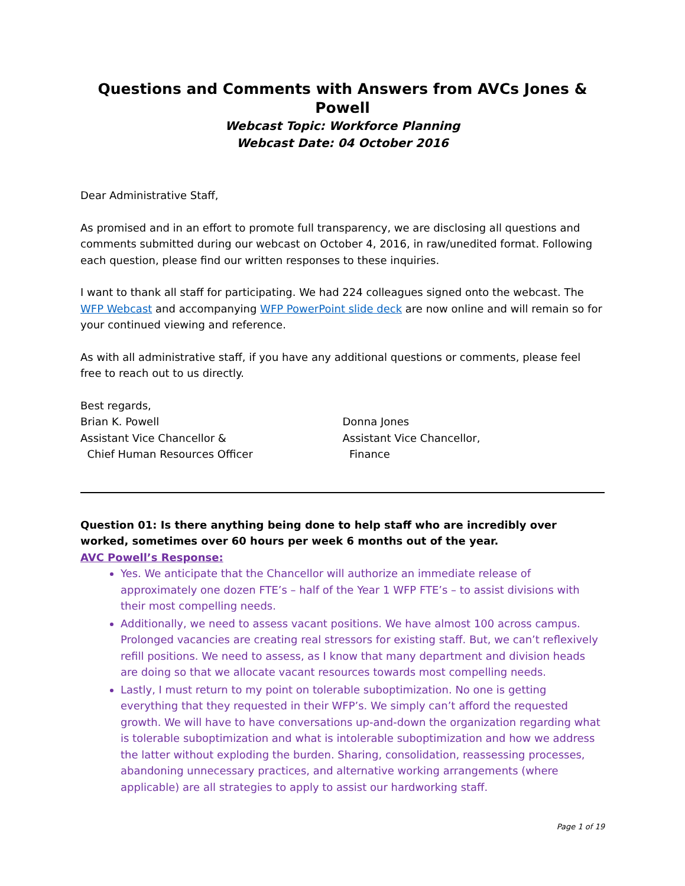Questions and Comments with Answers from AVCs Jones & Powell
Webcast Topic: Workforce Planning
Webcast Date: 04 October 2016
Dear Administrative Staff,
As promised and in an effort to promote full transparency, we are disclosing all questions and comments submitted during our webcast on October 4, 2016, in raw/unedited format. Following each question, please find our written responses to these inquiries.
I want to thank all staff for participating. We had 224 colleagues signed onto the webcast. The WFP Webcast and accompanying WFP PowerPoint slide deck are now online and will remain so for your continued viewing and reference.
As with all administrative staff, if you have any additional questions or comments, please feel free to reach out to us directly.
Best regards,
Brian K. Powell
Assistant Vice Chancellor &
Chief Human Resources Officer
Donna Jones
Assistant Vice Chancellor,
Finance
Question 01: Is there anything being done to help staff who are incredibly over worked, sometimes over 60 hours per week 6 months out of the year.
AVC Powell’s Response:
Yes. We anticipate that the Chancellor will authorize an immediate release of approximately one dozen FTE’s – half of the Year 1 WFP FTE’s – to assist divisions with their most compelling needs.
Additionally, we need to assess vacant positions. We have almost 100 across campus. Prolonged vacancies are creating real stressors for existing staff. But, we can’t reflexively refill positions. We need to assess, as I know that many department and division heads are doing so that we allocate vacant resources towards most compelling needs.
Lastly, I must return to my point on tolerable suboptimization. No one is getting everything that they requested in their WFP’s. We simply can’t afford the requested growth. We will have to have conversations up-and-down the organization regarding what is tolerable suboptimization and what is intolerable suboptimization and how we address the latter without exploding the burden. Sharing, consolidation, reassessing processes, abandoning unnecessary practices, and alternative working arrangements (where applicable) are all strategies to apply to assist our hardworking staff.
Page 1 of 19